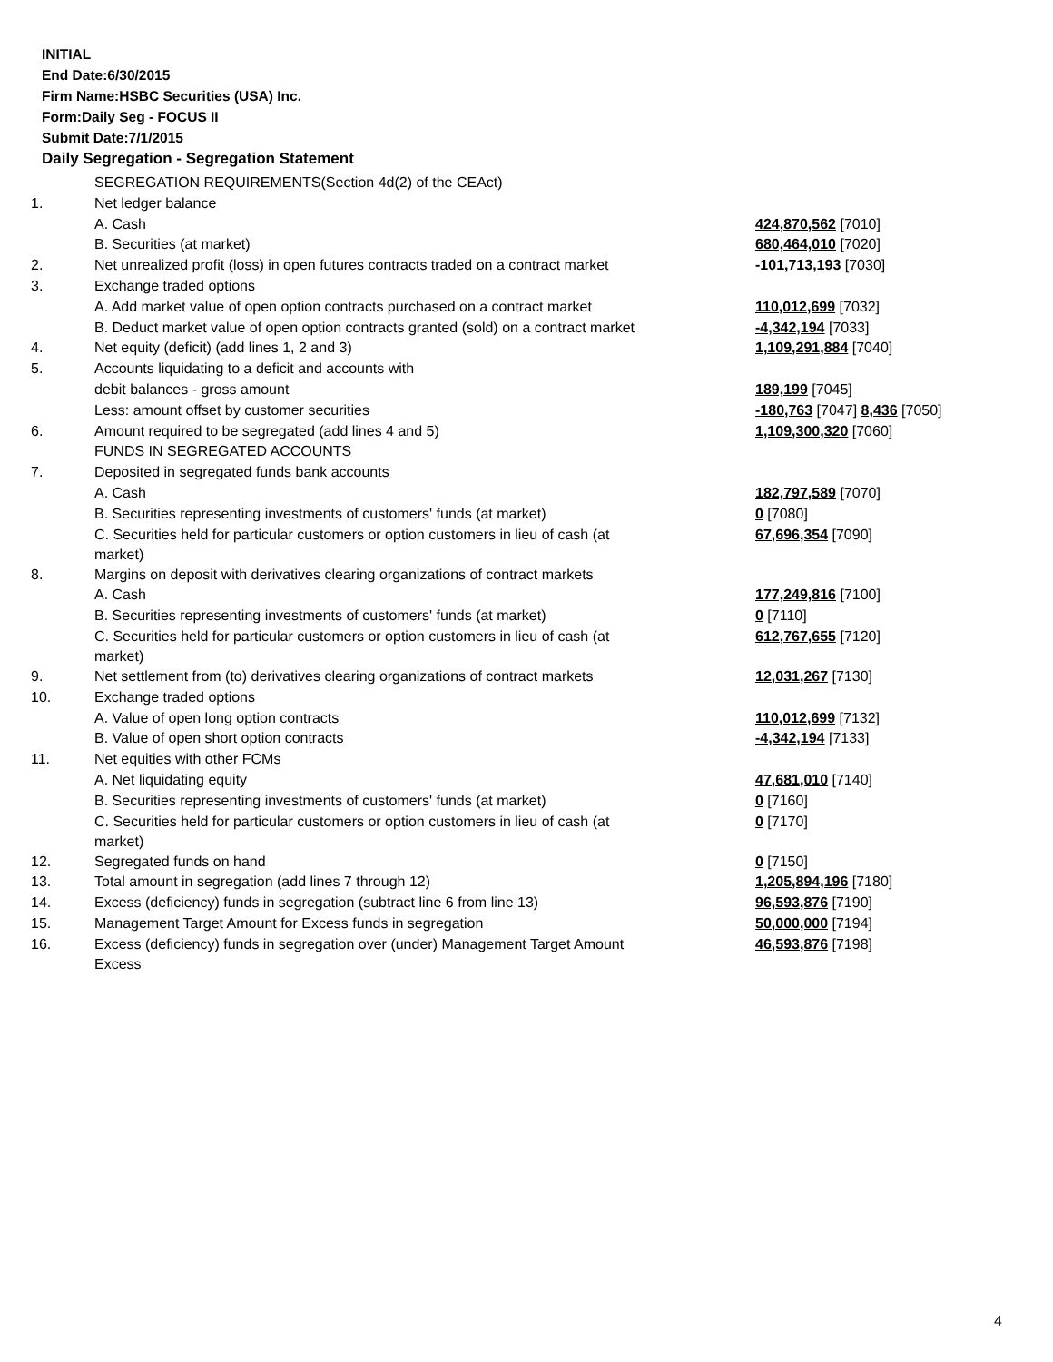INITIAL
End Date:6/30/2015
Firm Name:HSBC Securities (USA) Inc.
Form:Daily Seg - FOCUS II
Submit Date:7/1/2015
Daily Segregation - Segregation Statement
| | SEGREGATION REQUIREMENTS(Section 4d(2) of the CEAct) | |
| 1. | Net ledger balance | |
| | A. Cash | 424,870,562 [7010] |
| | B. Securities (at market) | 680,464,010 [7020] |
| 2. | Net unrealized profit (loss) in open futures contracts traded on a contract market | -101,713,193 [7030] |
| 3. | Exchange traded options | |
| | A. Add market value of open option contracts purchased on a contract market | 110,012,699 [7032] |
| | B. Deduct market value of open option contracts granted (sold) on a contract market | -4,342,194 [7033] |
| 4. | Net equity (deficit) (add lines 1, 2 and 3) | 1,109,291,884 [7040] |
| 5. | Accounts liquidating to a deficit and accounts with | |
| | debit balances - gross amount | 189,199 [7045] |
| | Less: amount offset by customer securities | -180,763 [7047] 8,436 [7050] |
| 6. | Amount required to be segregated (add lines 4 and 5) | 1,109,300,320 [7060] |
| | FUNDS IN SEGREGATED ACCOUNTS | |
| 7. | Deposited in segregated funds bank accounts | |
| | A. Cash | 182,797,589 [7070] |
| | B. Securities representing investments of customers' funds (at market) | 0 [7080] |
| | C. Securities held for particular customers or option customers in lieu of cash (at market) | 67,696,354 [7090] |
| 8. | Margins on deposit with derivatives clearing organizations of contract markets | |
| | A. Cash | 177,249,816 [7100] |
| | B. Securities representing investments of customers' funds (at market) | 0 [7110] |
| | C. Securities held for particular customers or option customers in lieu of cash (at market) | 612,767,655 [7120] |
| 9. | Net settlement from (to) derivatives clearing organizations of contract markets | 12,031,267 [7130] |
| 10. | Exchange traded options | |
| | A. Value of open long option contracts | 110,012,699 [7132] |
| | B. Value of open short option contracts | -4,342,194 [7133] |
| 11. | Net equities with other FCMs | |
| | A. Net liquidating equity | 47,681,010 [7140] |
| | B. Securities representing investments of customers' funds (at market) | 0 [7160] |
| | C. Securities held for particular customers or option customers in lieu of cash (at market) | 0 [7170] |
| 12. | Segregated funds on hand | 0 [7150] |
| 13. | Total amount in segregation (add lines 7 through 12) | 1,205,894,196 [7180] |
| 14. | Excess (deficiency) funds in segregation (subtract line 6 from line 13) | 96,593,876 [7190] |
| 15. | Management Target Amount for Excess funds in segregation | 50,000,000 [7194] |
| 16. | Excess (deficiency) funds in segregation over (under) Management Target Amount Excess | 46,593,876 [7198] |
4